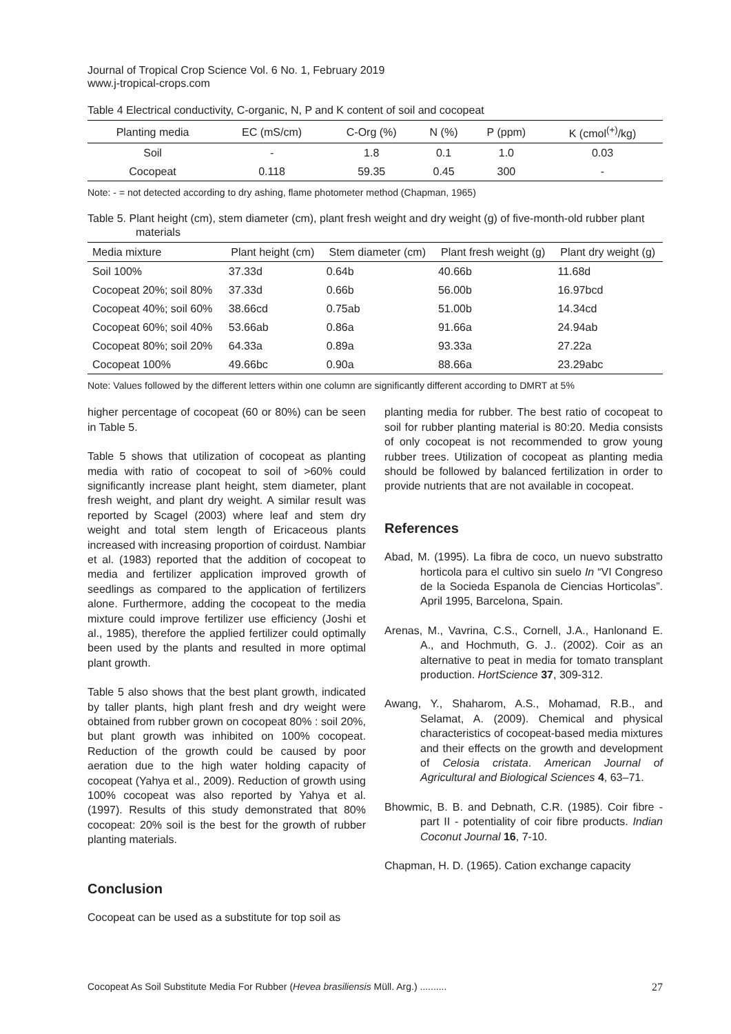Journal of Tropical Crop Science Vol. 6 No. 1, February 2019
www.j-tropical-crops.com
Table 4 Electrical conductivity, C-organic, N, P and K content of soil and cocopeat
| Planting media | EC (mS/cm) | C-Org (%) | N (%) | P (ppm) | K (cmol<sup>(+)</sup>/kg) |
| --- | --- | --- | --- | --- | --- |
| Soil | - | 1.8 | 0.1 | 1.0 | 0.03 |
| Cocopeat | 0.118 | 59.35 | 0.45 | 300 | - |
Note: - = not detected according to dry ashing, flame photometer method (Chapman, 1965)
Table 5. Plant height (cm), stem diameter (cm), plant fresh weight and dry weight (g) of five-month-old rubber plant materials
| Media mixture | Plant height (cm) | Stem diameter (cm) | Plant fresh weight (g) | Plant dry weight (g) |
| --- | --- | --- | --- | --- |
| Soil 100% | 37.33d | 0.64b | 40.66b | 11.68d |
| Cocopeat 20%; soil 80% | 37.33d | 0.66b | 56.00b | 16.97bcd |
| Cocopeat 40%; soil 60% | 38.66cd | 0.75ab | 51.00b | 14.34cd |
| Cocopeat 60%; soil 40% | 53.66ab | 0.86a | 91.66a | 24.94ab |
| Cocopeat 80%; soil 20% | 64.33a | 0.89a | 93.33a | 27.22a |
| Cocopeat 100% | 49.66bc | 0.90a | 88.66a | 23.29abc |
Note: Values followed by the different letters within one column are significantly different according to DMRT at 5%
higher percentage of cocopeat (60 or 80%) can be seen in Table 5.
Table 5 shows that utilization of cocopeat as planting media with ratio of cocopeat to soil of >60% could significantly increase plant height, stem diameter, plant fresh weight, and plant dry weight. A similar result was reported by Scagel (2003) where leaf and stem dry weight and total stem length of Ericaceous plants increased with increasing proportion of coirdust. Nambiar et al. (1983) reported that the addition of cocopeat to media and fertilizer application improved growth of seedlings as compared to the application of fertilizers alone. Furthermore, adding the cocopeat to the media mixture could improve fertilizer use efficiency (Joshi et al., 1985), therefore the applied fertilizer could optimally been used by the plants and resulted in more optimal plant growth.
Table 5 also shows that the best plant growth, indicated by taller plants, high plant fresh and dry weight were obtained from rubber grown on cocopeat 80% : soil 20%, but plant growth was inhibited on 100% cocopeat. Reduction of the growth could be caused by poor aeration due to the high water holding capacity of cocopeat (Yahya et al., 2009). Reduction of growth using 100% cocopeat was also reported by Yahya et al. (1997). Results of this study demonstrated that 80% cocopeat: 20% soil is the best for the growth of rubber planting materials.
Conclusion
Cocopeat can be used as a substitute for top soil as
planting media for rubber. The best ratio of cocopeat to soil for rubber planting material is 80:20. Media consists of only cocopeat is not recommended to grow young rubber trees. Utilization of cocopeat as planting media should be followed by balanced fertilization in order to provide nutrients that are not available in cocopeat.
References
Abad, M. (1995). La fibra de coco, un nuevo substratto horticola para el cultivo sin suelo In “VI Congreso de la Socieda Espanola de Ciencias Horticolas”. April 1995, Barcelona, Spain.
Arenas, M., Vavrina, C.S., Cornell, J.A., Hanlonand E. A., and Hochmuth, G. J.. (2002). Coir as an alternative to peat in media for tomato transplant production. HortScience 37, 309-312.
Awang, Y., Shaharom, A.S., Mohamad, R.B., and Selamat, A. (2009). Chemical and physical characteristics of cocopeat-based media mixtures and their effects on the growth and development of Celosia cristata. American Journal of Agricultural and Biological Sciences 4, 63–71.
Bhowmic, B. B. and Debnath, C.R. (1985). Coir fibre - part II - potentiality of coir fibre products. Indian Coconut Journal 16, 7-10.
Chapman, H. D. (1965). Cation exchange capacity
Cocopeat As Soil Substitute Media For Rubber (Hevea brasiliensis Müll. Arg.) .......... 27